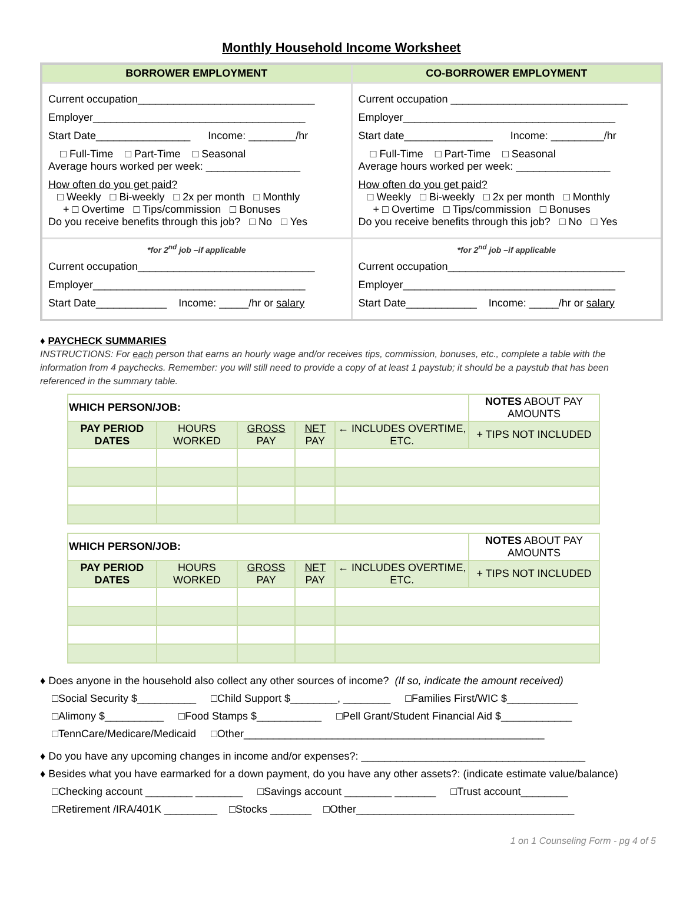Monthly Household Income Worksheet
| BORROWER EMPLOYMENT | CO-BORROWER EMPLOYMENT |
| --- | --- |
| Current occupation______________________________ Employer____________________________________ Start Date________________ Income: ________/hr □ Full-Time □ Part-Time □ Seasonal Average hours worked per week: ________________ How often do you get paid? □ Weekly □ Bi-weekly □ 2x per month □ Monthly + □ Overtime □ Tips/commission □ Bonuses Do you receive benefits through this job? □ No □ Yes | Current occupation ______________________________ Employer____________________________________ Start date_______________ Income: _________/hr □ Full-Time □ Part-Time □ Seasonal Average hours worked per week: ________________ How often do you get paid? □ Weekly □ Bi-weekly □ 2x per month □ Monthly + □ Overtime □ Tips/commission □ Bonuses Do you receive benefits through this job? □ No □ Yes |
| *for 2<sup>nd</sup> job –if applicable Current occupation______________________________ Employer____________________________________ Start Date____________ Income: _____/hr or salary | *for 2<sup>nd</sup> job –if applicable Current occupation______________________________ Employer____________________________________ Start Date____________ Income: _____/hr or salary |
♦ PAYCHECK SUMMARIES
INSTRUCTIONS: For each person that earns an hourly wage and/or receives tips, commission, bonuses, etc., complete a table with the information from 4 paychecks. Remember: you will still need to provide a copy of at least 1 paystub; it should be a paystub that has been referenced in the summary table.
| WHICH PERSON/JOB: | | | | | NOTES ABOUT PAY AMOUNTS |
| --- | --- | --- | --- | --- | --- |
| PAY PERIOD DATES | HOURS WORKED | GROSS PAY | NET PAY | ← INCLUDES OVERTIME, ETC. | + TIPS NOT INCLUDED |
| WHICH PERSON/JOB: | | | | | NOTES ABOUT PAY AMOUNTS |
| --- | --- | --- | --- | --- | --- |
| PAY PERIOD DATES | HOURS WORKED | GROSS PAY | NET PAY | ← INCLUDES OVERTIME, ETC. | + TIPS NOT INCLUDED |
♦ Does anyone in the household also collect any other sources of income? (If so, indicate the amount received)
□Social Security $__________ □Child Support $________, ________ □Families First/WIC $____________
□Alimony $__________ □Food Stamps $___________ □Pell Grant/Student Financial Aid $____________
□TennCare/Medicare/Medicaid □Other___________________________________________________
♦ Do you have any upcoming changes in income and/or expenses?: ______________________________________
♦ Besides what you have earmarked for a down payment, do you have any other assets?: (indicate estimate value/balance)
□Checking account ________ ________ □Savings account ________ _______ □Trust account________
□Retirement /IRA/401K _________ □Stocks _______ □Other_____________________________________
1 on 1 Counseling Form - pg 4 of 5